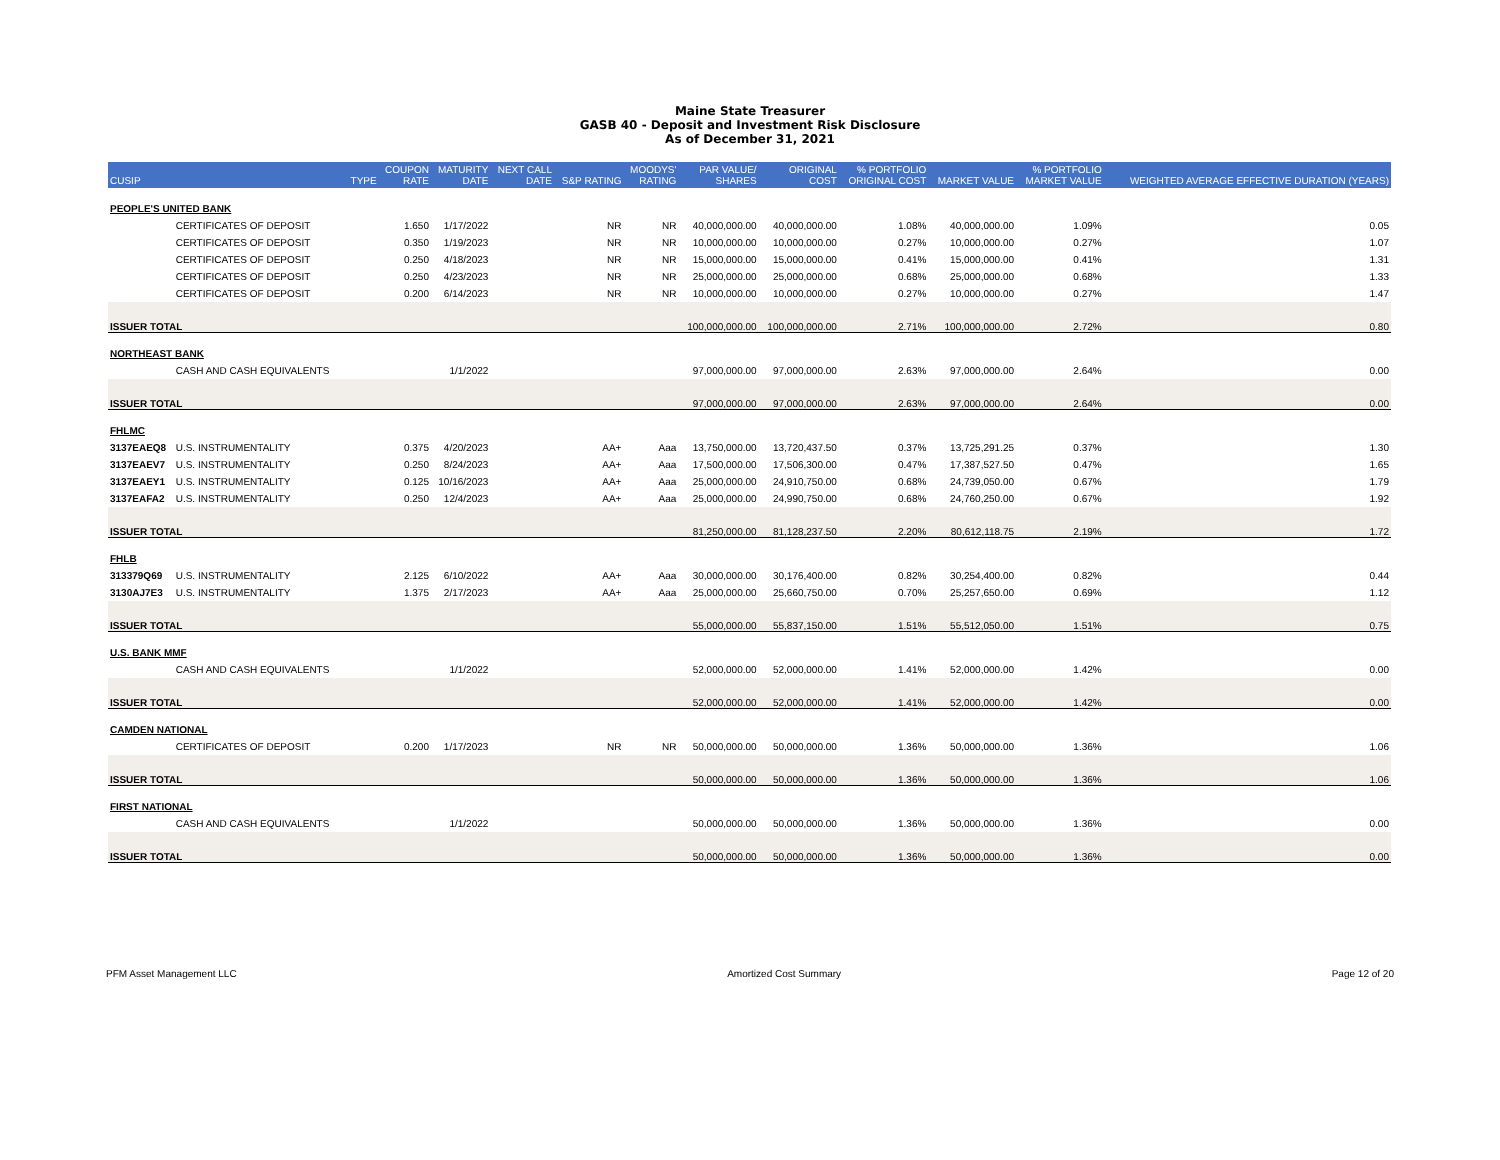Maine State Treasurer
GASB 40 - Deposit and Investment Risk Disclosure
As of December 31, 2021
| CUSIP | | TYPE | COUPON RATE | MATURITY DATE | NEXT CALL DATE | S&P RATING | MOODYS' RATING | PAR VALUE/ SHARES | ORIGINAL COST | % PORTFOLIO ORIGINAL COST | MARKET VALUE | % PORTFOLIO MARKET VALUE | WEIGHTED AVERAGE EFFECTIVE DURATION (YEARS) |
| --- | --- | --- | --- | --- | --- | --- | --- | --- | --- | --- | --- | --- | --- |
| PEOPLE'S UNITED BANK | | | | | | | | | | | | | |
| | CERTIFICATES OF DEPOSIT | | 1.650 | 1/17/2022 | | NR | NR | 40,000,000.00 | 40,000,000.00 | 1.08% | 40,000,000.00 | 1.09% | 0.05 |
| | CERTIFICATES OF DEPOSIT | | 0.350 | 1/19/2023 | | NR | NR | 10,000,000.00 | 10,000,000.00 | 0.27% | 10,000,000.00 | 0.27% | 1.07 |
| | CERTIFICATES OF DEPOSIT | | 0.250 | 4/18/2023 | | NR | NR | 15,000,000.00 | 15,000,000.00 | 0.41% | 15,000,000.00 | 0.41% | 1.31 |
| | CERTIFICATES OF DEPOSIT | | 0.250 | 4/23/2023 | | NR | NR | 25,000,000.00 | 25,000,000.00 | 0.68% | 25,000,000.00 | 0.68% | 1.33 |
| | CERTIFICATES OF DEPOSIT | | 0.200 | 6/14/2023 | | NR | NR | 10,000,000.00 | 10,000,000.00 | 0.27% | 10,000,000.00 | 0.27% | 1.47 |
| ISSUER TOTAL | | | | | | | | 100,000,000.00 | 100,000,000.00 | 2.71% | 100,000,000.00 | 2.72% | 0.80 |
| NORTHEAST BANK | | | | | | | | | | | | | |
| | CASH AND CASH EQUIVALENTS | | | 1/1/2022 | | | | 97,000,000.00 | 97,000,000.00 | 2.63% | 97,000,000.00 | 2.64% | 0.00 |
| ISSUER TOTAL | | | | | | | | 97,000,000.00 | 97,000,000.00 | 2.63% | 97,000,000.00 | 2.64% | 0.00 |
| FHLMC | | | | | | | | | | | | | |
| 3137EAEQ8 | U.S. INSTRUMENTALITY | | 0.375 | 4/20/2023 | | AA+ | Aaa | 13,750,000.00 | 13,720,437.50 | 0.37% | 13,725,291.25 | 0.37% | 1.30 |
| 3137EAEV7 | U.S. INSTRUMENTALITY | | 0.250 | 8/24/2023 | | AA+ | Aaa | 17,500,000.00 | 17,506,300.00 | 0.47% | 17,387,527.50 | 0.47% | 1.65 |
| 3137EAEY1 | U.S. INSTRUMENTALITY | | 0.125 | 10/16/2023 | | AA+ | Aaa | 25,000,000.00 | 24,910,750.00 | 0.68% | 24,739,050.00 | 0.67% | 1.79 |
| 3137EAFA2 | U.S. INSTRUMENTALITY | | 0.250 | 12/4/2023 | | AA+ | Aaa | 25,000,000.00 | 24,990,750.00 | 0.68% | 24,760,250.00 | 0.67% | 1.92 |
| ISSUER TOTAL | | | | | | | | 81,250,000.00 | 81,128,237.50 | 2.20% | 80,612,118.75 | 2.19% | 1.72 |
| FHLB | | | | | | | | | | | | | |
| 313379Q69 | U.S. INSTRUMENTALITY | | 2.125 | 6/10/2022 | | AA+ | Aaa | 30,000,000.00 | 30,176,400.00 | 0.82% | 30,254,400.00 | 0.82% | 0.44 |
| 3130AJ7E3 | U.S. INSTRUMENTALITY | | 1.375 | 2/17/2023 | | AA+ | Aaa | 25,000,000.00 | 25,660,750.00 | 0.70% | 25,257,650.00 | 0.69% | 1.12 |
| ISSUER TOTAL | | | | | | | | 55,000,000.00 | 55,837,150.00 | 1.51% | 55,512,050.00 | 1.51% | 0.75 |
| U.S. BANK MMF | | | | | | | | | | | | | |
| | CASH AND CASH EQUIVALENTS | | | 1/1/2022 | | | | 52,000,000.00 | 52,000,000.00 | 1.41% | 52,000,000.00 | 1.42% | 0.00 |
| ISSUER TOTAL | | | | | | | | 52,000,000.00 | 52,000,000.00 | 1.41% | 52,000,000.00 | 1.42% | 0.00 |
| CAMDEN NATIONAL | | | | | | | | | | | | | |
| | CERTIFICATES OF DEPOSIT | | 0.200 | 1/17/2023 | | NR | NR | 50,000,000.00 | 50,000,000.00 | 1.36% | 50,000,000.00 | 1.36% | 1.06 |
| ISSUER TOTAL | | | | | | | | 50,000,000.00 | 50,000,000.00 | 1.36% | 50,000,000.00 | 1.36% | 1.06 |
| FIRST NATIONAL | | | | | | | | | | | | | |
| | CASH AND CASH EQUIVALENTS | | | 1/1/2022 | | | | 50,000,000.00 | 50,000,000.00 | 1.36% | 50,000,000.00 | 1.36% | 0.00 |
| ISSUER TOTAL | | | | | | | | 50,000,000.00 | 50,000,000.00 | 1.36% | 50,000,000.00 | 1.36% | 0.00 |
PFM Asset Management LLC Amortized Cost Summary Page 12 of 20